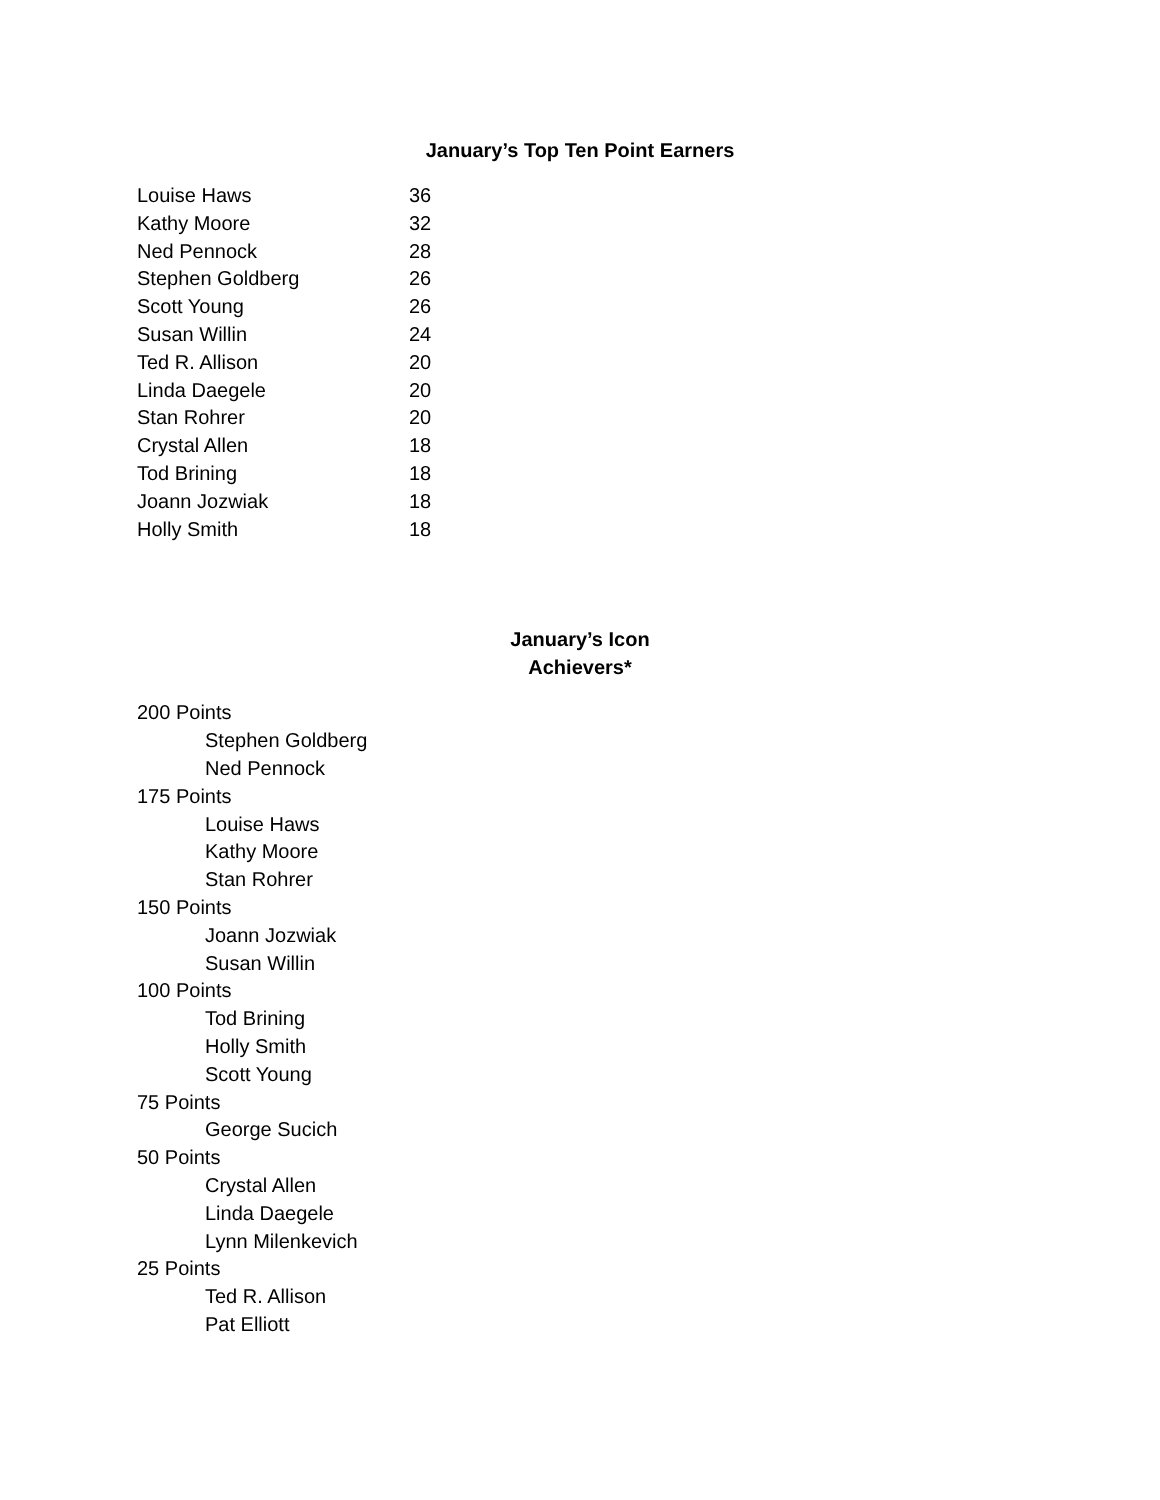January’s Top Ten Point Earners
| Louise Haws | 36 |
| Kathy Moore | 32 |
| Ned Pennock | 28 |
| Stephen Goldberg | 26 |
| Scott Young | 26 |
| Susan Willin | 24 |
| Ted R. Allison | 20 |
| Linda Daegele | 20 |
| Stan Rohrer | 20 |
| Crystal Allen | 18 |
| Tod Brining | 18 |
| Joann Jozwiak | 18 |
| Holly Smith | 18 |
January’s Icon
Achievers*
200 Points
Stephen Goldberg
Ned Pennock
175 Points
Louise Haws
Kathy Moore
Stan Rohrer
150 Points
Joann Jozwiak
Susan Willin
100 Points
Tod Brining
Holly Smith
Scott Young
75 Points
George Sucich
50 Points
Crystal Allen
Linda Daegele
Lynn Milenkevich
25 Points
Ted R. Allison
Pat Elliott